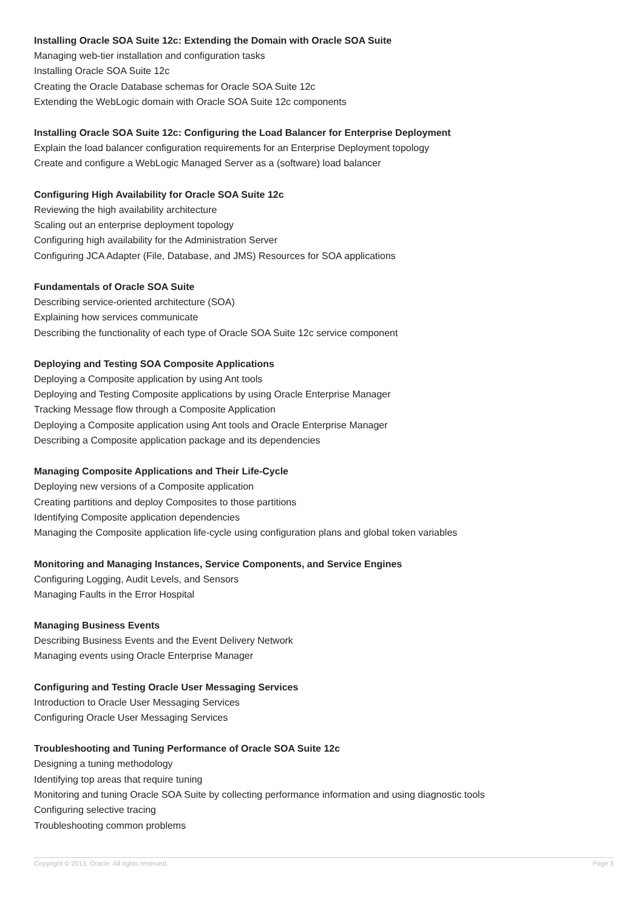Installing Oracle SOA Suite 12c: Extending the Domain with Oracle SOA Suite
Managing web-tier installation and configuration tasks
Installing Oracle SOA Suite 12c
Creating the Oracle Database schemas for Oracle SOA Suite 12c
Extending the WebLogic domain with Oracle SOA Suite 12c components
Installing Oracle SOA Suite 12c: Configuring the Load Balancer for Enterprise Deployment
Explain the load balancer configuration requirements for an Enterprise Deployment topology
Create and configure a WebLogic Managed Server as a (software) load balancer
Configuring High Availability for Oracle SOA Suite 12c
Reviewing the high availability architecture
Scaling out an enterprise deployment topology
Configuring high availability for the Administration Server
Configuring JCA Adapter (File, Database, and JMS) Resources for SOA applications
Fundamentals of Oracle SOA Suite
Describing service-oriented architecture (SOA)
Explaining how services communicate
Describing the functionality of each type of Oracle SOA Suite 12c service component
Deploying and Testing SOA Composite Applications
Deploying a Composite application by using Ant tools
Deploying and Testing Composite applications by using Oracle Enterprise Manager
Tracking Message flow through a Composite Application
Deploying a Composite application using Ant tools and Oracle Enterprise Manager
Describing a Composite application package and its dependencies
Managing Composite Applications and Their Life-Cycle
Deploying new versions of a Composite application
Creating partitions and deploy Composites to those partitions
Identifying Composite application dependencies
Managing the Composite application life-cycle using configuration plans and global token variables
Monitoring and Managing Instances, Service Components, and Service Engines
Configuring Logging, Audit Levels, and Sensors
Managing Faults in the Error Hospital
Managing Business Events
Describing Business Events and the Event Delivery Network
Managing events using Oracle Enterprise Manager
Configuring and Testing Oracle User Messaging Services
Introduction to Oracle User Messaging Services
Configuring Oracle User Messaging Services
Troubleshooting and Tuning Performance of Oracle SOA Suite 12c
Designing a tuning methodology
Identifying top areas that require tuning
Monitoring and tuning Oracle SOA Suite by collecting performance information and using diagnostic tools
Configuring selective tracing
Troubleshooting common problems
Copyright © 2013, Oracle. All rights reserved. Page 3